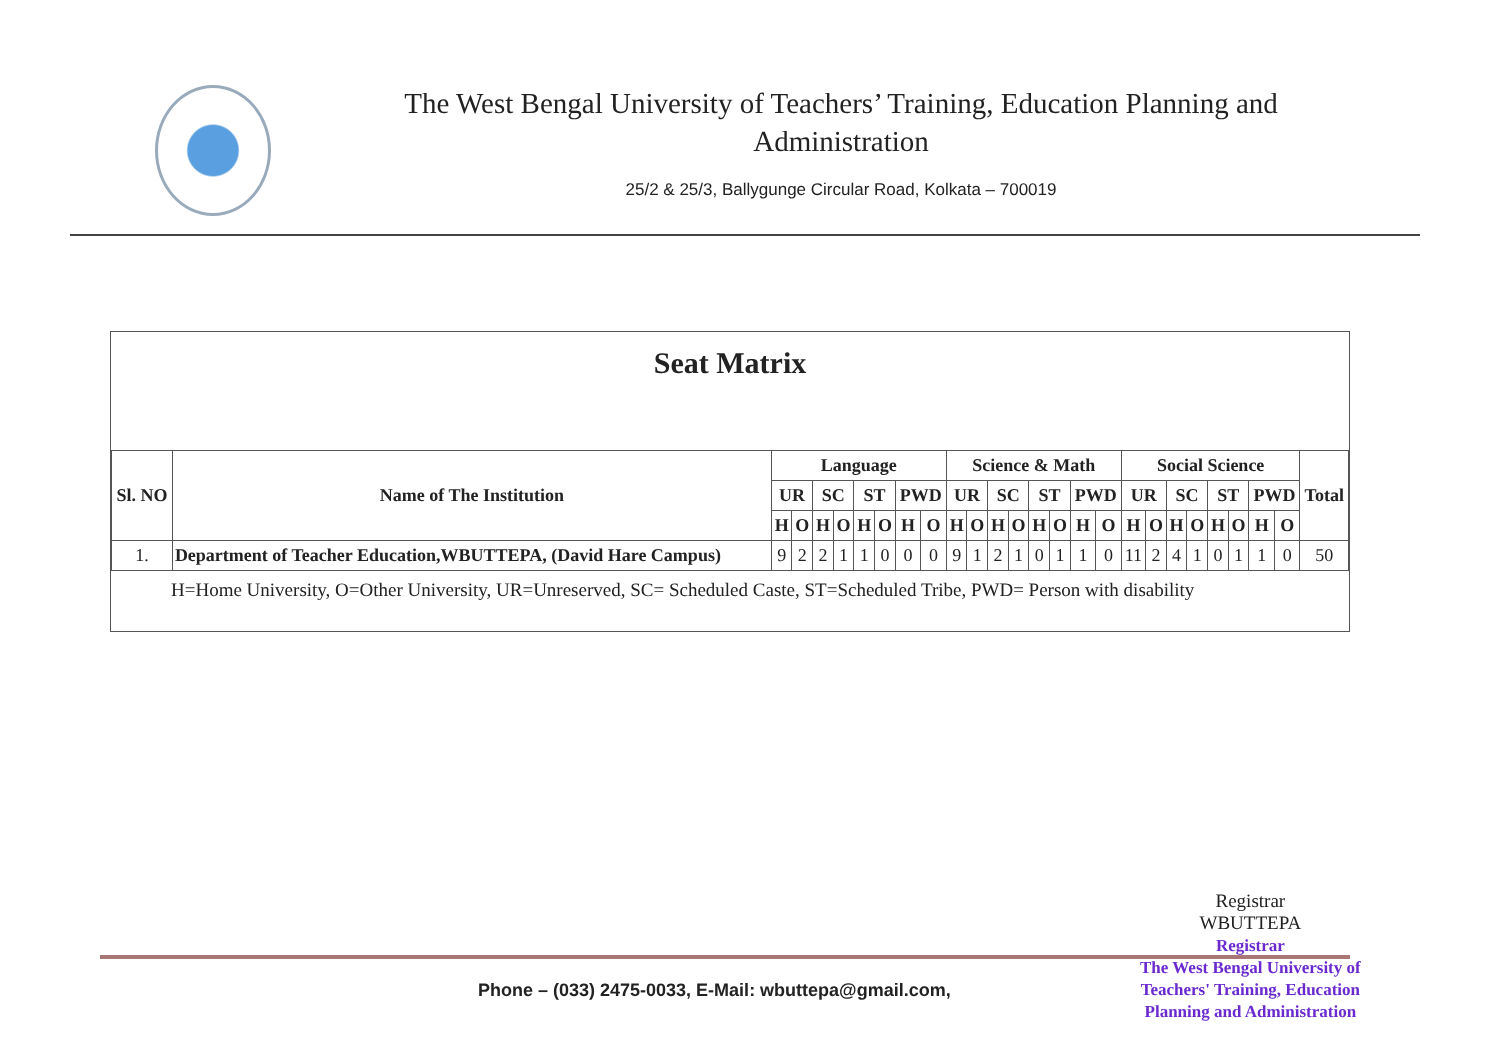The West Bengal University of Teachers’ Training, Education Planning and Administration
25/2 & 25/3, Ballygunge Circular Road, Kolkata – 700019
Seat Matrix
| Sl. NO | Name of The Institution | Language | | | | | | | | Science & Math | | | | | | | | Social Science | | | | | | | | Total |
| --- | --- | --- | --- | --- | --- | --- | --- | --- | --- | --- | --- | --- | --- | --- | --- | --- | --- | --- | --- | --- | --- | --- | --- | --- | --- | --- |
| | | UR | | SC | | ST | | PWD | | UR | | SC | | ST | | PWD | | UR | | SC | | ST | | PWD | | |
| | | H | O | H | O | H | O | H | O | H | O | H | O | H | O | H | O | H | O | H | O | H | O | H | O | |
| 1. | Department of Teacher Education,WBUTTEPA, (David Hare Campus) | 9 | 2 | 2 | 1 | 1 | 0 | 0 | 0 | 9 | 1 | 2 | 1 | 0 | 1 | 1 | 0 | 11 | 2 | 4 | 1 | 0 | 1 | 1 | 0 | 50 |
H=Home University, O=Other University, UR=Unreserved, SC= Scheduled Caste, ST=Scheduled Tribe, PWD= Person with disability
Registrar
WBUTTEPA
Registrar
The West Bengal University of
Teachers' Training, Education
Planning and Administration
Phone – (033) 2475-0033, E-Mail: wbuttepa@gmail.com,